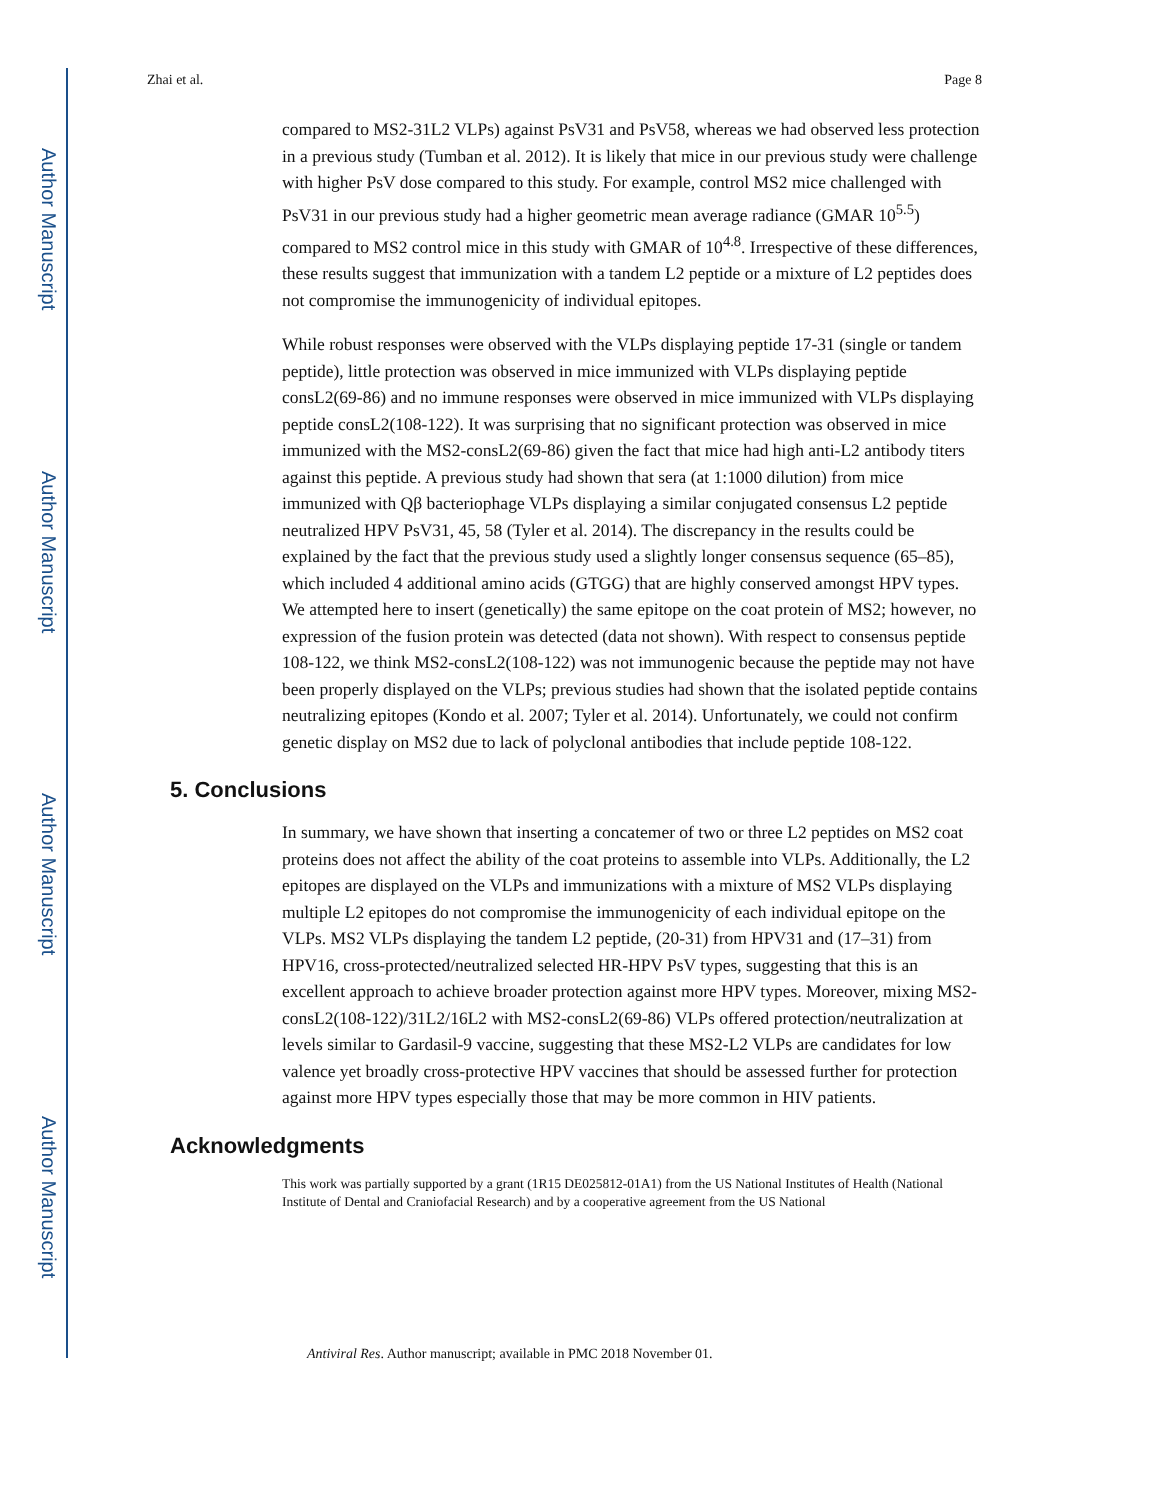Author Manuscript
Author Manuscript
Author Manuscript
Author Manuscript
Zhai et al. Page 8
compared to MS2-31L2 VLPs) against PsV31 and PsV58, whereas we had observed less protection in a previous study (Tumban et al. 2012). It is likely that mice in our previous study were challenge with higher PsV dose compared to this study. For example, control MS2 mice challenged with PsV31 in our previous study had a higher geometric mean average radiance (GMAR 10<sup>5.5</sup>) compared to MS2 control mice in this study with GMAR of 10<sup>4.8</sup>. Irrespective of these differences, these results suggest that immunization with a tandem L2 peptide or a mixture of L2 peptides does not compromise the immunogenicity of individual epitopes.
While robust responses were observed with the VLPs displaying peptide 17-31 (single or tandem peptide), little protection was observed in mice immunized with VLPs displaying peptide consL2(69-86) and no immune responses were observed in mice immunized with VLPs displaying peptide consL2(108-122). It was surprising that no significant protection was observed in mice immunized with the MS2-consL2(69-86) given the fact that mice had high anti-L2 antibody titers against this peptide. A previous study had shown that sera (at 1:1000 dilution) from mice immunized with Qβ bacteriophage VLPs displaying a similar conjugated consensus L2 peptide neutralized HPV PsV31, 45, 58 (Tyler et al. 2014). The discrepancy in the results could be explained by the fact that the previous study used a slightly longer consensus sequence (65–85), which included 4 additional amino acids (GTGG) that are highly conserved amongst HPV types. We attempted here to insert (genetically) the same epitope on the coat protein of MS2; however, no expression of the fusion protein was detected (data not shown). With respect to consensus peptide 108-122, we think MS2-consL2(108-122) was not immunogenic because the peptide may not have been properly displayed on the VLPs; previous studies had shown that the isolated peptide contains neutralizing epitopes (Kondo et al. 2007; Tyler et al. 2014). Unfortunately, we could not confirm genetic display on MS2 due to lack of polyclonal antibodies that include peptide 108-122.
5. Conclusions
In summary, we have shown that inserting a concatemer of two or three L2 peptides on MS2 coat proteins does not affect the ability of the coat proteins to assemble into VLPs. Additionally, the L2 epitopes are displayed on the VLPs and immunizations with a mixture of MS2 VLPs displaying multiple L2 epitopes do not compromise the immunogenicity of each individual epitope on the VLPs. MS2 VLPs displaying the tandem L2 peptide, (20-31) from HPV31 and (17–31) from HPV16, cross-protected/neutralized selected HR-HPV PsV types, suggesting that this is an excellent approach to achieve broader protection against more HPV types. Moreover, mixing MS2-consL2(108-122)/31L2/16L2 with MS2-consL2(69-86) VLPs offered protection/neutralization at levels similar to Gardasil-9 vaccine, suggesting that these MS2-L2 VLPs are candidates for low valence yet broadly cross-protective HPV vaccines that should be assessed further for protection against more HPV types especially those that may be more common in HIV patients.
Acknowledgments
This work was partially supported by a grant (1R15 DE025812-01A1) from the US National Institutes of Health (National Institute of Dental and Craniofacial Research) and by a cooperative agreement from the US National
Antiviral Res. Author manuscript; available in PMC 2018 November 01.